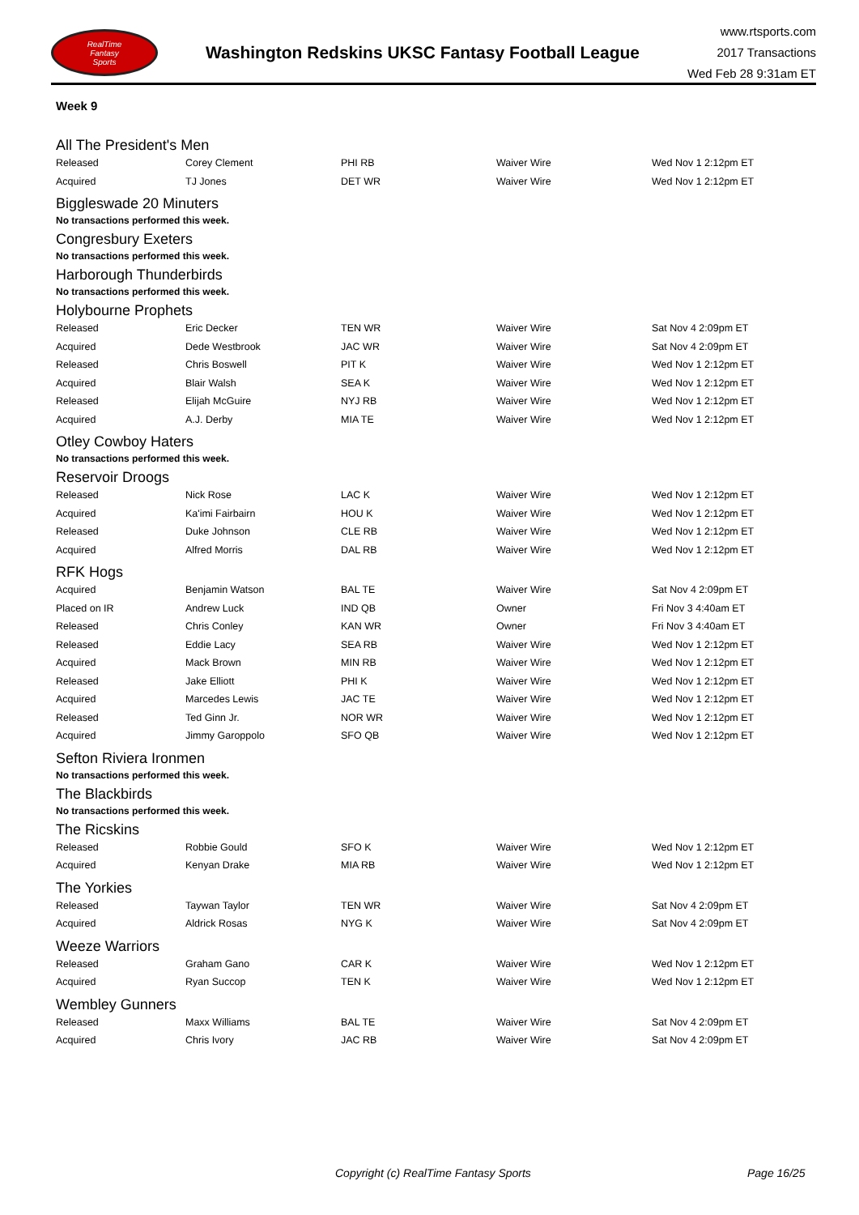RealTime
Fantasy
Sports
Washington Redskins UKSC Fantasy Football League
www.rtsports.com
2017 Transactions
Wed Feb 28 9:31am ET
Week 9
All The President's Men
| Released | Corey Clement | PHI RB | Waiver Wire | Wed Nov 1 2:12pm ET |
| Acquired | TJ Jones | DET WR | Waiver Wire | Wed Nov 1 2:12pm ET |
Biggleswade 20 Minuters
No transactions performed this week.
Congresbury Exeters
No transactions performed this week.
Harborough Thunderbirds
No transactions performed this week.
Holybourne Prophets
| Released | Eric Decker | TEN WR | Waiver Wire | Sat Nov 4 2:09pm ET |
| Acquired | Dede Westbrook | JAC WR | Waiver Wire | Sat Nov 4 2:09pm ET |
| Released | Chris Boswell | PIT K | Waiver Wire | Wed Nov 1 2:12pm ET |
| Acquired | Blair Walsh | SEA K | Waiver Wire | Wed Nov 1 2:12pm ET |
| Released | Elijah McGuire | NYJ RB | Waiver Wire | Wed Nov 1 2:12pm ET |
| Acquired | A.J. Derby | MIA TE | Waiver Wire | Wed Nov 1 2:12pm ET |
Otley Cowboy Haters
No transactions performed this week.
Reservoir Droogs
| Released | Nick Rose | LAC K | Waiver Wire | Wed Nov 1 2:12pm ET |
| Acquired | Ka'imi Fairbairn | HOU K | Waiver Wire | Wed Nov 1 2:12pm ET |
| Released | Duke Johnson | CLE RB | Waiver Wire | Wed Nov 1 2:12pm ET |
| Acquired | Alfred Morris | DAL RB | Waiver Wire | Wed Nov 1 2:12pm ET |
RFK Hogs
| Acquired | Benjamin Watson | BAL TE | Waiver Wire | Sat Nov 4 2:09pm ET |
| Placed on IR | Andrew Luck | IND QB | Owner | Fri Nov 3 4:40am ET |
| Released | Chris Conley | KAN WR | Owner | Fri Nov 3 4:40am ET |
| Released | Eddie Lacy | SEA RB | Waiver Wire | Wed Nov 1 2:12pm ET |
| Acquired | Mack Brown | MIN RB | Waiver Wire | Wed Nov 1 2:12pm ET |
| Released | Jake Elliott | PHI K | Waiver Wire | Wed Nov 1 2:12pm ET |
| Acquired | Marcedes Lewis | JAC TE | Waiver Wire | Wed Nov 1 2:12pm ET |
| Released | Ted Ginn Jr. | NOR WR | Waiver Wire | Wed Nov 1 2:12pm ET |
| Acquired | Jimmy Garoppolo | SFO QB | Waiver Wire | Wed Nov 1 2:12pm ET |
Sefton Riviera Ironmen
No transactions performed this week.
The Blackbirds
No transactions performed this week.
The Ricskins
| Released | Robbie Gould | SFO K | Waiver Wire | Wed Nov 1 2:12pm ET |
| Acquired | Kenyan Drake | MIA RB | Waiver Wire | Wed Nov 1 2:12pm ET |
The Yorkies
| Released | Taywan Taylor | TEN WR | Waiver Wire | Sat Nov 4 2:09pm ET |
| Acquired | Aldrick Rosas | NYG K | Waiver Wire | Sat Nov 4 2:09pm ET |
Weeze Warriors
| Released | Graham Gano | CAR K | Waiver Wire | Wed Nov 1 2:12pm ET |
| Acquired | Ryan Succop | TEN K | Waiver Wire | Wed Nov 1 2:12pm ET |
Wembley Gunners
| Released | Maxx Williams | BAL TE | Waiver Wire | Sat Nov 4 2:09pm ET |
| Acquired | Chris Ivory | JAC RB | Waiver Wire | Sat Nov 4 2:09pm ET |
Copyright (c) RealTime Fantasy Sports Page 16/25